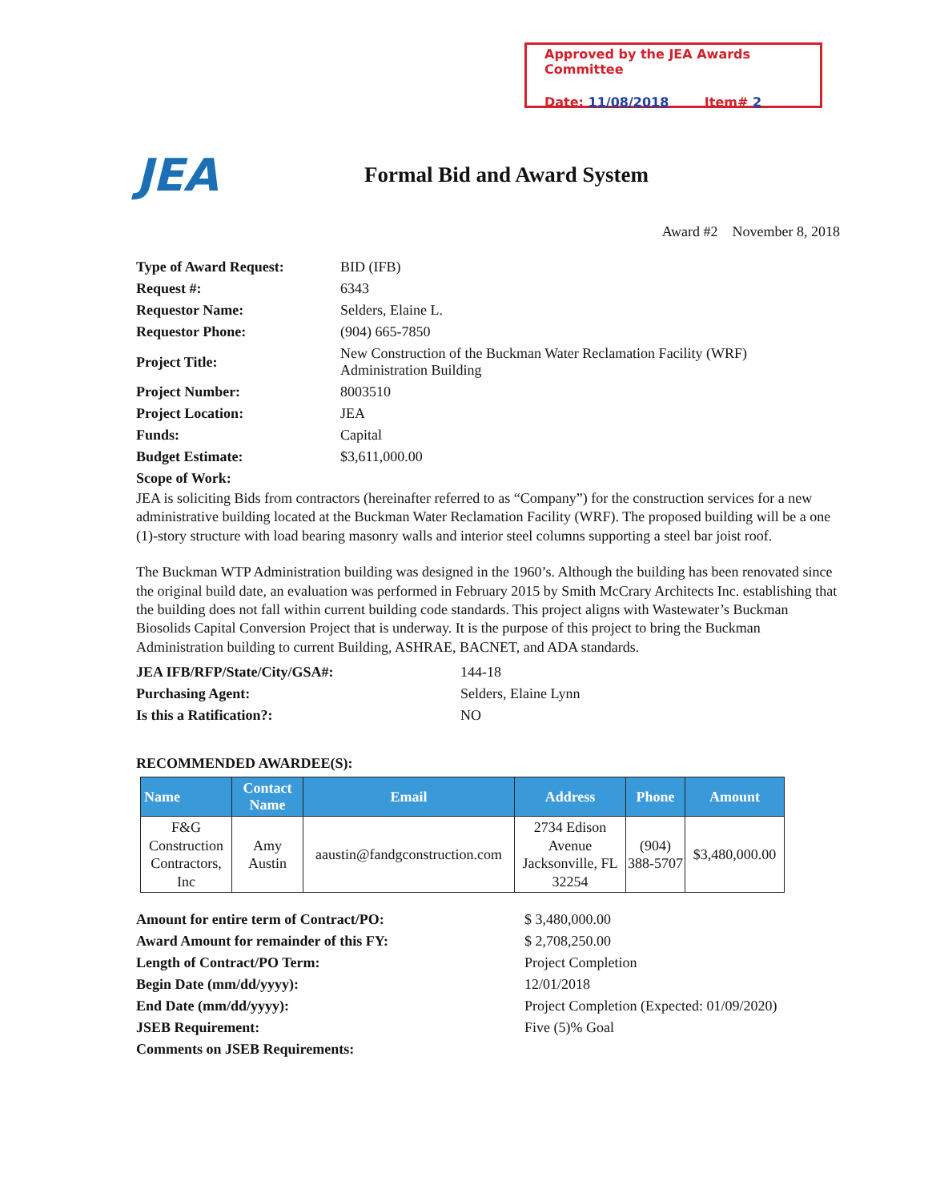Approved by the JEA Awards Committee
Date: 11/08/2018 Item# 2
JEA
Formal Bid and Award System
Award #2 November 8, 2018
| Type of Award Request: | BID (IFB) |
| Request #: | 6343 |
| Requestor Name: | Selders, Elaine L. |
| Requestor Phone: | (904) 665-7850 |
| Project Title: | New Construction of the Buckman Water Reclamation Facility (WRF) Administration Building |
| Project Number: | 8003510 |
| Project Location: | JEA |
| Funds: | Capital |
| Budget Estimate: | $3,611,000.00 |
| Scope of Work: | |
JEA is soliciting Bids from contractors (hereinafter referred to as “Company”) for the construction services for a new administrative building located at the Buckman Water Reclamation Facility (WRF). The proposed building will be a one (1)-story structure with load bearing masonry walls and interior steel columns supporting a steel bar joist roof.
The Buckman WTP Administration building was designed in the 1960’s. Although the building has been renovated since the original build date, an evaluation was performed in February 2015 by Smith McCrary Architects Inc. establishing that the building does not fall within current building code standards. This project aligns with Wastewater’s Buckman Biosolids Capital Conversion Project that is underway. It is the purpose of this project to bring the Buckman Administration building to current Building, ASHRAE, BACNET, and ADA standards.
| JEA IFB/RFP/State/City/GSA#: | 144-18 |
| Purchasing Agent: | Selders, Elaine Lynn |
| Is this a Ratification?: | NO |
RECOMMENDED AWARDEE(S):
| Name | Contact Name | Email | Address | Phone | Amount |
| --- | --- | --- | --- | --- | --- |
| F&G Construction Contractors, Inc | Amy Austin | aaustin@fandgconstruction.com | 2734 Edison Avenue Jacksonville, FL 32254 | (904) 388-5707 | $3,480,000.00 |
| Amount for entire term of Contract/PO: | $ 3,480,000.00 |
| Award Amount for remainder of this FY: | $ 2,708,250.00 |
| Length of Contract/PO Term: | Project Completion |
| Begin Date (mm/dd/yyyy): | 12/01/2018 |
| End Date (mm/dd/yyyy): | Project Completion (Expected: 01/09/2020) |
| JSEB Requirement: | Five (5)% Goal |
| Comments on JSEB Requirements: | |